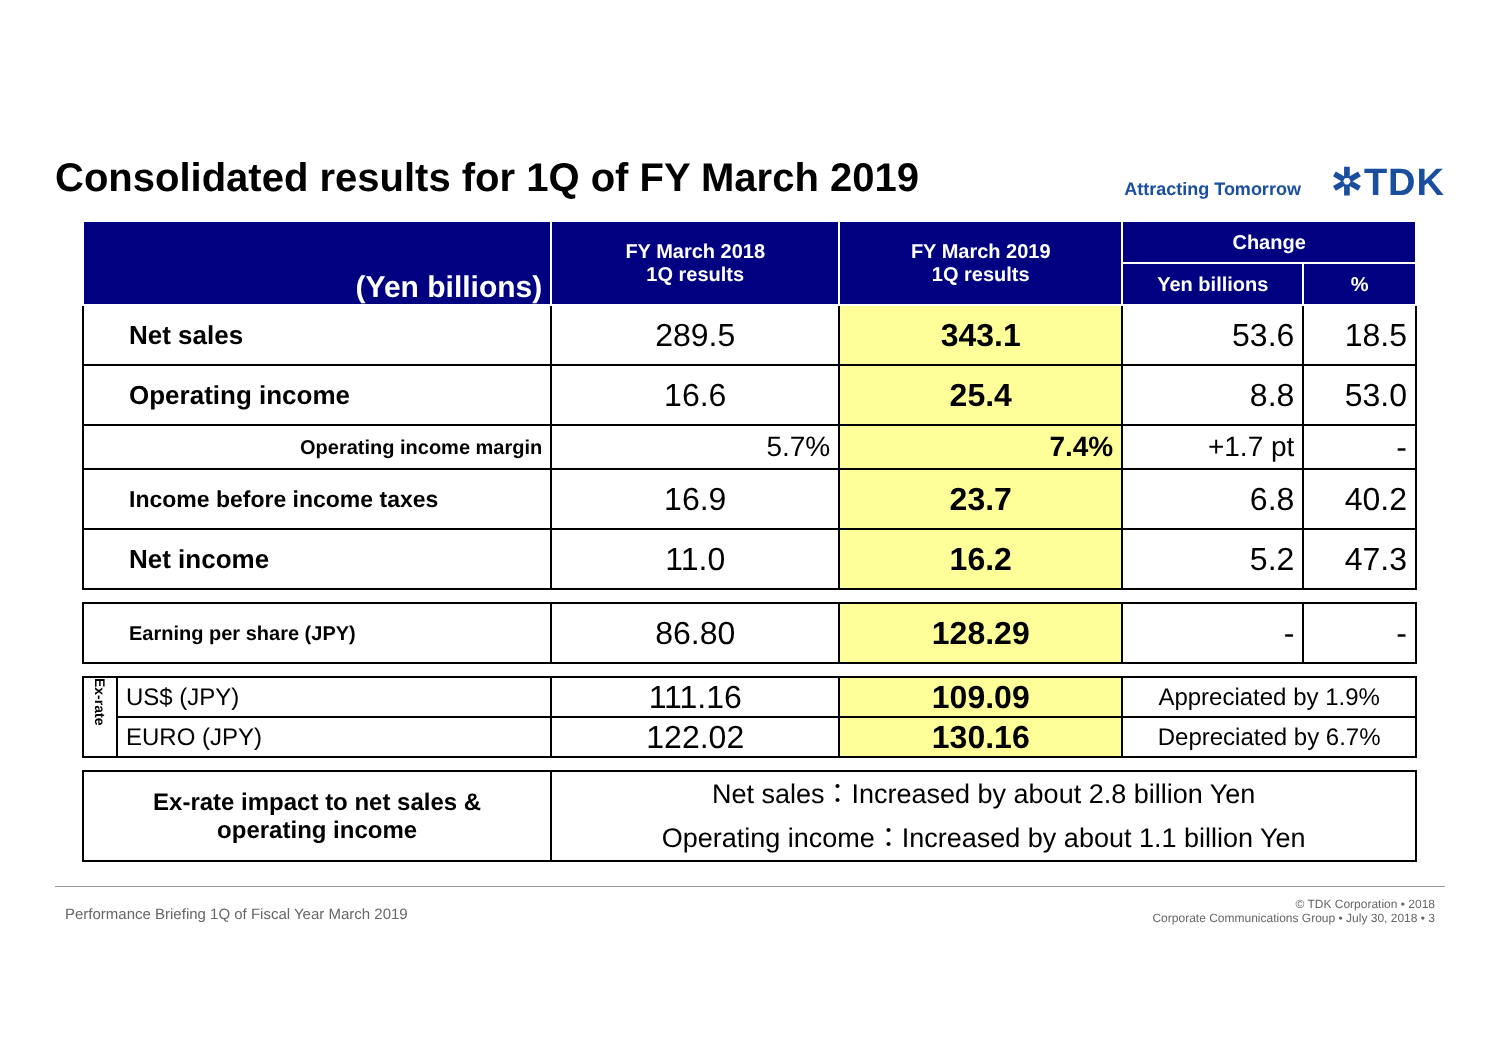Consolidated results for 1Q of FY March 2019
Attracting Tomorrow ✲TDK
| (Yen billions) | | FY March 2018 1Q results | FY March 2019 1Q results | Change | |
| --- | --- | --- | --- | --- | --- |
| | | | | Yen billions | % |
| Net sales | | 289.5 | 343.1 | 53.6 | 18.5 |
| Operating income | | 16.6 | 25.4 | 8.8 | 53.0 |
| Operating income margin | | 5.7% | 7.4% | +1.7 pt | - |
| Income before income taxes | | 16.9 | 23.7 | 6.8 | 40.2 |
| Net income | | 11.0 | 16.2 | 5.2 | 47.3 |
| Earning per share (JPY) | | 86.80 | 128.29 | - | - |
| Ex-rate | US$ (JPY) | 111.16 | 109.09 | Appreciated by 1.9% | |
| | EURO (JPY) | 122.02 | 130.16 | Depreciated by 6.7% | |
| Ex-rate impact to net sales & operating income | | Net sales：Increased by about 2.8 billion Yen Operating income：Increased by about 1.1 billion Yen | | | |
Performance Briefing 1Q of Fiscal Year March 2019 © TDK Corporation • 2018
Corporate Communications Group • July 30, 2018 • 3